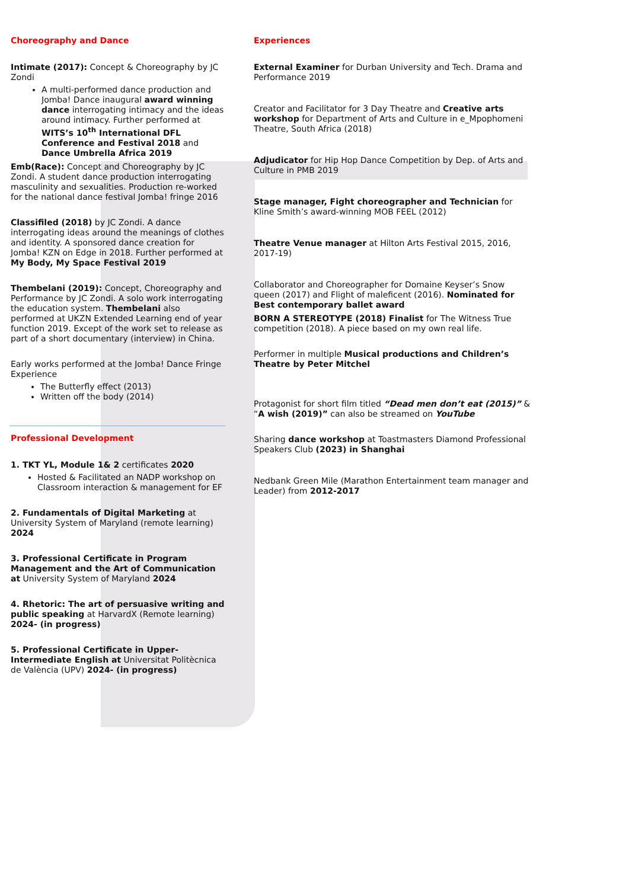Choreography and Dance
Intimate (2017): Concept & Choreography by JC Zondi
A multi-performed dance production and Jomba! Dance inaugural award winning dance interrogating intimacy and the ideas around intimacy. Further performed at WITS’s 10<sup>th</sup> International DFL Conference and Festival 2018 and Dance Umbrella Africa 2019
Emb(Race): Concept and Choreography by JC Zondi. A student dance production interrogating masculinity and sexualities. Production re-worked for the national dance festival Jomba! fringe 2016
Classifiled (2018) by JC Zondi. A dance interrogating ideas around the meanings of clothes and identity. A sponsored dance creation for Jomba! KZN on Edge in 2018. Further performed at My Body, My Space Festival 2019
Thembelani (2019): Concept, Choreography and Performance by JC Zondi. A solo work interrogating the education system. Thembelani also performed at UKZN Extended Learning end of year function 2019. Except of the work set to release as part of a short documentary (interview) in China.
Early works performed at the Jomba! Dance Fringe Experience
The Butterfly effect (2013)
Written off the body (2014)
Professional Development
1. TKT YL, Module 1& 2 certificates 2020
Hosted & Facilitated an NADP workshop on Classroom interaction & management for EF
2. Fundamentals of Digital Marketing at University System of Maryland (remote learning) 2024
3. Professional Certificate in Program Management and the Art of Communication at University System of Maryland 2024
4. Rhetoric: The art of persuasive writing and public speaking at HarvardX (Remote learning) 2024- (in progress)
5. Professional Certificate in Upper-Intermediate English at Universitat Politècnica de València (UPV) 2024- (in progress)
Experiences
External Examiner for Durban University and Tech. Drama and Performance 2019
Creator and Facilitator for 3 Day Theatre and Creative arts workshop for Department of Arts and Culture in e_Mpophomeni Theatre, South Africa (2018)
Adjudicator for Hip Hop Dance Competition by Dep. of Arts and Culture in PMB 2019
Stage manager, Fight choreographer and Technician for Kline Smith’s award-winning MOB FEEL (2012)
Theatre Venue manager at Hilton Arts Festival 2015, 2016, 2017-19)
Collaborator and Choreographer for Domaine Keyser’s Snow queen (2017) and Flight of maleficent (2016). Nominated for Best contemporary ballet award
BORN A STEREOTYPE (2018) Finalist for The Witness True competition (2018). A piece based on my own real life.
Performer in multiple Musical productions and Children’s Theatre by Peter Mitchel
Protagonist for short film titled “Dead men don’t eat (2015)” & “A wish (2019)” can also be streamed on YouTube
Sharing dance workshop at Toastmasters Diamond Professional Speakers Club (2023) in Shanghai
Nedbank Green Mile (Marathon Entertainment team manager and Leader) from 2012-2017